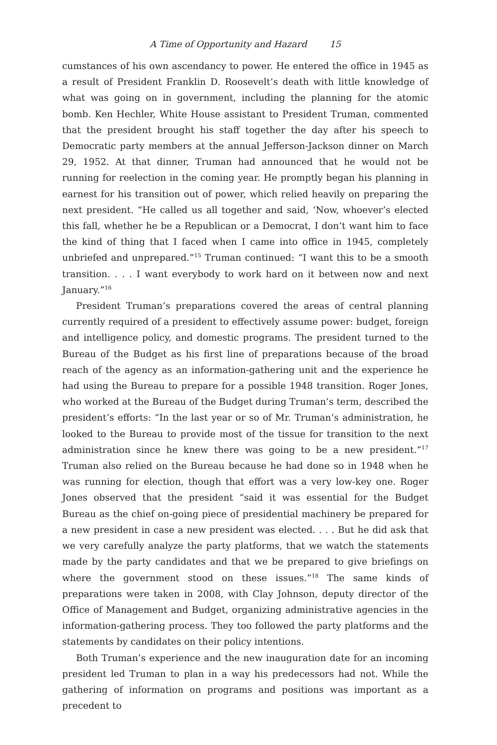A Time of Opportunity and Hazard 15
cumstances of his own ascendancy to power. He entered the office in 1945 as a result of President Franklin D. Roosevelt’s death with little knowledge of what was going on in government, including the planning for the atomic bomb. Ken Hechler, White House assistant to President Truman, commented that the president brought his staff together the day after his speech to Democratic party members at the annual Jefferson-Jackson dinner on March 29, 1952. At that dinner, Truman had announced that he would not be running for reelection in the coming year. He promptly began his planning in earnest for his transition out of power, which relied heavily on preparing the next president. “He called us all together and said, ‘Now, whoever’s elected this fall, whether he be a Republican or a Democrat, I don’t want him to face the kind of thing that I faced when I came into office in 1945, completely unbriefed and unprepared.”<sup>15</sup> Truman continued: “I want this to be a smooth transition. . . . I want everybody to work hard on it between now and next January.”<sup>16</sup>
President Truman’s preparations covered the areas of central planning currently required of a president to effectively assume power: budget, foreign and intelligence policy, and domestic programs. The president turned to the Bureau of the Budget as his first line of preparations because of the broad reach of the agency as an information-gathering unit and the experience he had using the Bureau to prepare for a possible 1948 transition. Roger Jones, who worked at the Bureau of the Budget during Truman’s term, described the president’s efforts: “In the last year or so of Mr. Truman’s administration, he looked to the Bureau to provide most of the tissue for transition to the next administration since he knew there was going to be a new president.”<sup>17</sup> Truman also relied on the Bureau because he had done so in 1948 when he was running for election, though that effort was a very low-key one. Roger Jones observed that the president “said it was essential for the Budget Bureau as the chief on-going piece of presidential machinery be prepared for a new president in case a new president was elected. . . . But he did ask that we very carefully analyze the party platforms, that we watch the statements made by the party candidates and that we be prepared to give briefings on where the government stood on these issues.”<sup>18</sup> The same kinds of preparations were taken in 2008, with Clay Johnson, deputy director of the Office of Management and Budget, organizing administrative agencies in the information-gathering process. They too followed the party platforms and the statements by candidates on their policy intentions.
Both Truman’s experience and the new inauguration date for an incoming president led Truman to plan in a way his predecessors had not. While the gathering of information on programs and positions was important as a precedent to